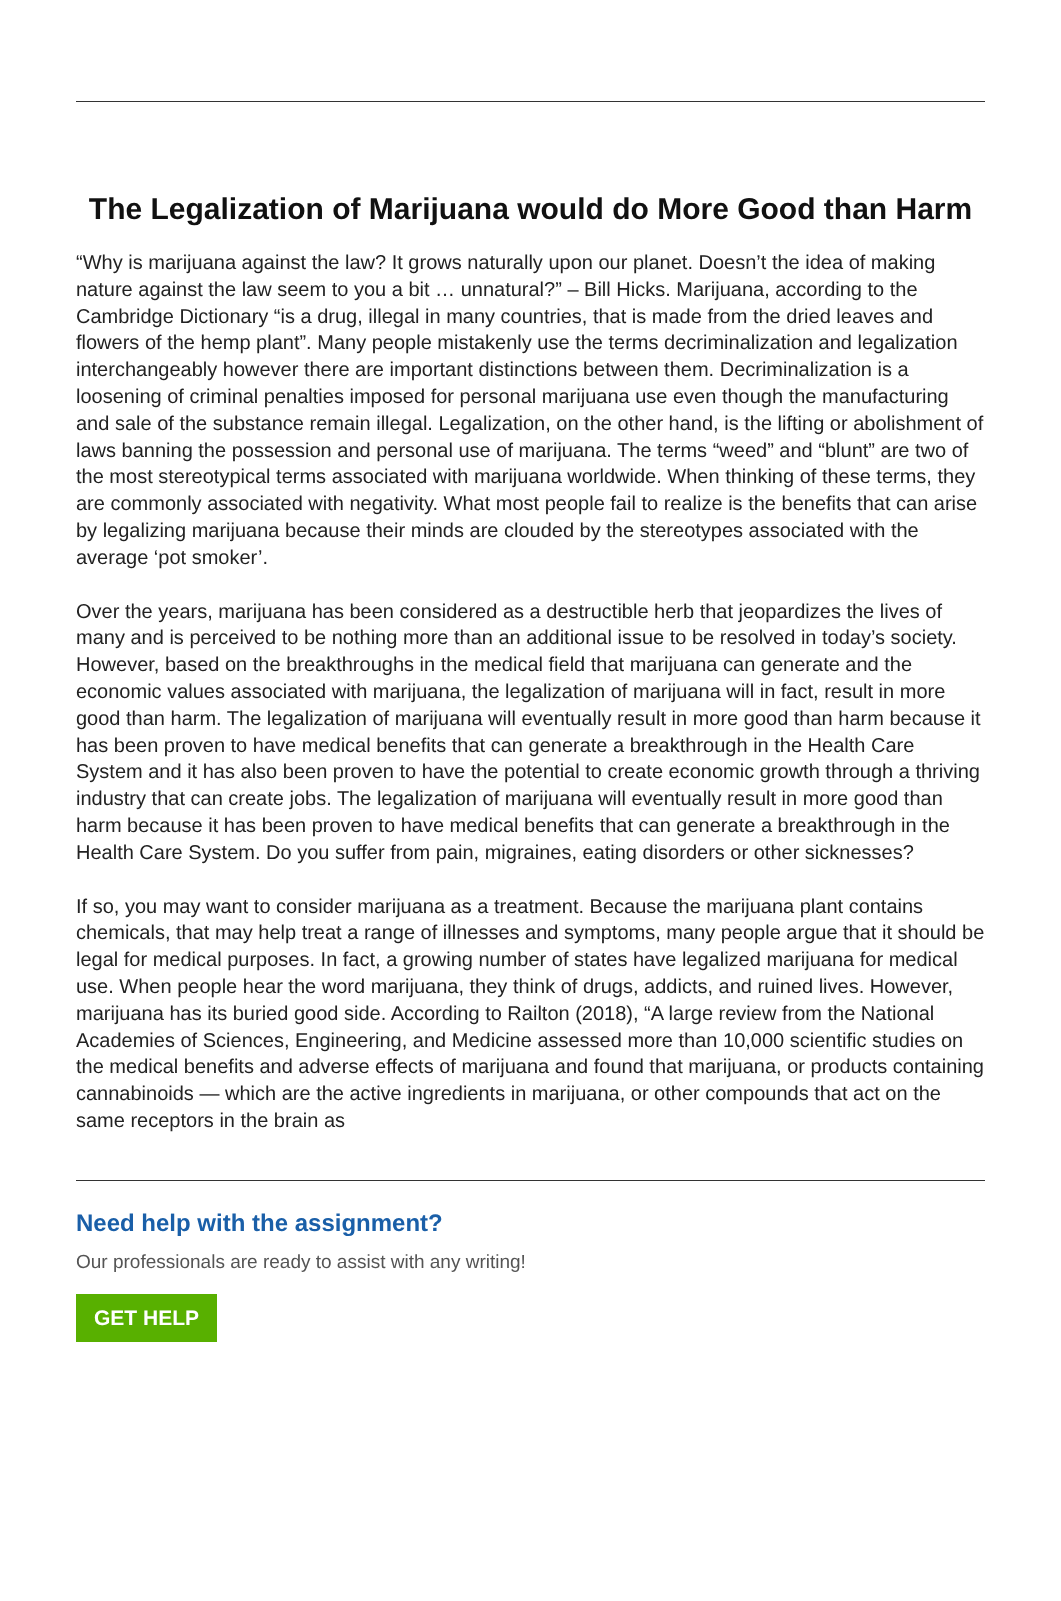The Legalization of Marijuana would do More Good than Harm
“Why is marijuana against the law? It grows naturally upon our planet. Doesn’t the idea of making nature against the law seem to you a bit … unnatural?” – Bill Hicks. Marijuana, according to the Cambridge Dictionary “is a drug, illegal in many countries, that is made from the dried leaves and flowers of the hemp plant”. Many people mistakenly use the terms decriminalization and legalization interchangeably however there are important distinctions between them. Decriminalization is a loosening of criminal penalties imposed for personal marijuana use even though the manufacturing and sale of the substance remain illegal. Legalization, on the other hand, is the lifting or abolishment of laws banning the possession and personal use of marijuana. The terms “weed” and “blunt” are two of the most stereotypical terms associated with marijuana worldwide. When thinking of these terms, they are commonly associated with negativity. What most people fail to realize is the benefits that can arise by legalizing marijuana because their minds are clouded by the stereotypes associated with the average ‘pot smoker’.
Over the years, marijuana has been considered as a destructible herb that jeopardizes the lives of many and is perceived to be nothing more than an additional issue to be resolved in today’s society. However, based on the breakthroughs in the medical field that marijuana can generate and the economic values associated with marijuana, the legalization of marijuana will in fact, result in more good than harm. The legalization of marijuana will eventually result in more good than harm because it has been proven to have medical benefits that can generate a breakthrough in the Health Care System and it has also been proven to have the potential to create economic growth through a thriving industry that can create jobs. The legalization of marijuana will eventually result in more good than harm because it has been proven to have medical benefits that can generate a breakthrough in the Health Care System. Do you suffer from pain, migraines, eating disorders or other sicknesses?
If so, you may want to consider marijuana as a treatment. Because the marijuana plant contains chemicals, that may help treat a range of illnesses and symptoms, many people argue that it should be legal for medical purposes. In fact, a growing number of states have legalized marijuana for medical use. When people hear the word marijuana, they think of drugs, addicts, and ruined lives. However, marijuana has its buried good side. According to Railton (2018), “A large review from the National Academies of Sciences, Engineering, and Medicine assessed more than 10,000 scientific studies on the medical benefits and adverse effects of marijuana and found that marijuana, or products containing cannabinoids — which are the active ingredients in marijuana, or other compounds that act on the same receptors in the brain as
Need help with the assignment?
Our professionals are ready to assist with any writing!
GET HELP